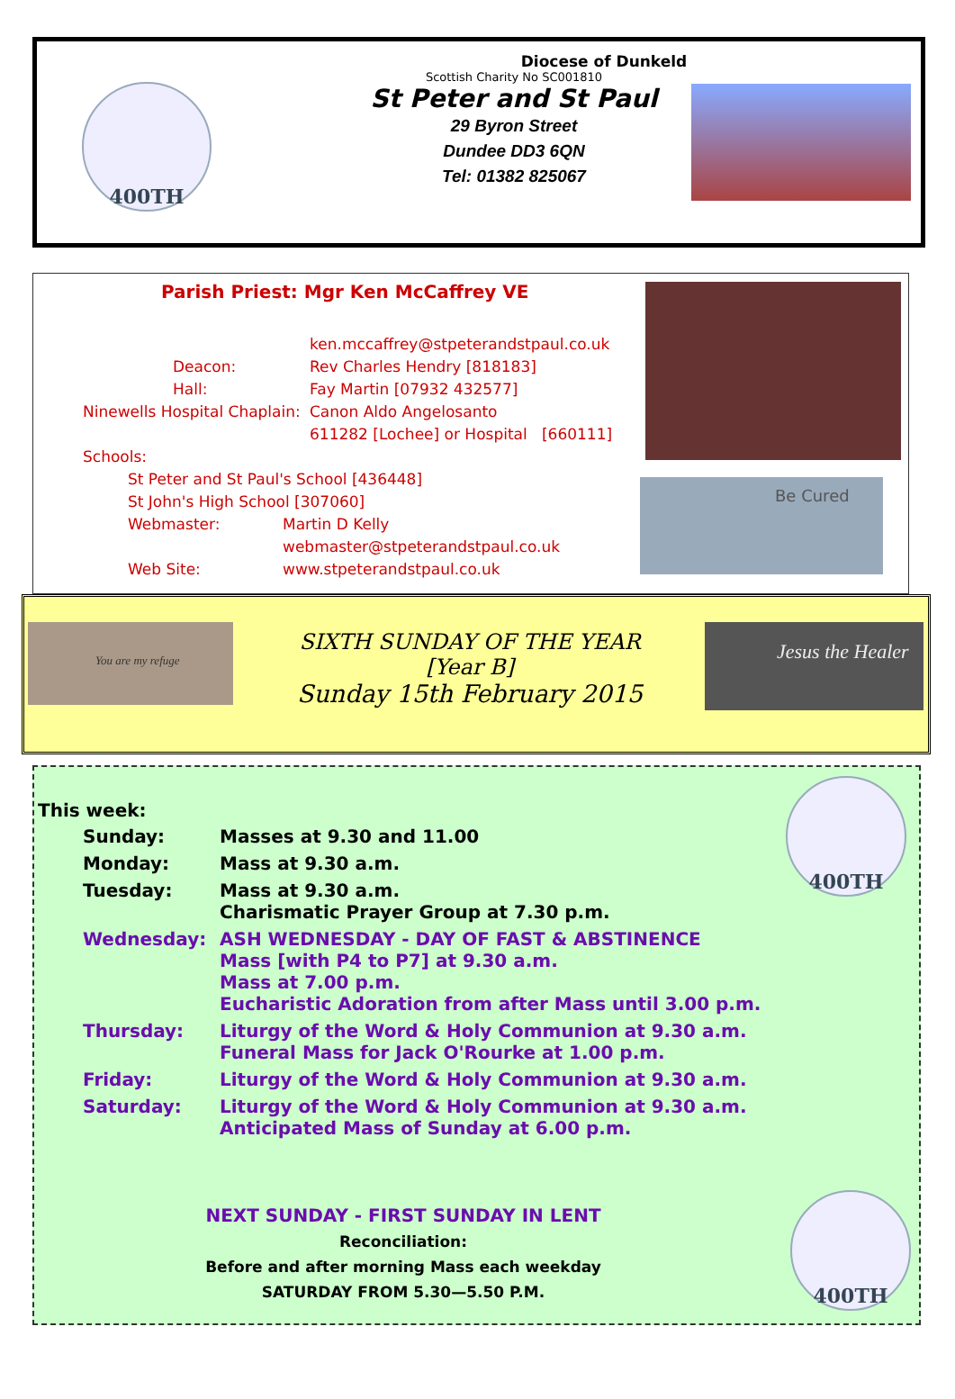400TH
Diocese of Dunkeld
Scottish Charity No SC001810
St Peter and St Paul
29 Byron Street
Dundee DD3 6QN
Tel: 01382 825067
Parish Priest: Mgr Ken McCaffrey VE
ken.mccaffrey@stpeterandstpaul.co.uk
Deacon: Rev Charles Hendry [818183]
Hall: Fay Martin [07932 432577]
Ninewells Hospital Chaplain: Canon Aldo Angelosanto
611282 [Lochee] or Hospital [660111]
Schools:
St Peter and St Paul's School [436448]
St John's High School [307060]
Webmaster: Martin D Kelly
webmaster@stpeterandstpaul.co.uk
Web Site: www.stpeterandstpaul.co.uk
Be Cured
You are my refuge
SIXTH SUNDAY OF THE YEAR
[Year B]
Sunday 15th February 2015
Jesus the Healer
400TH
This week:
| Sunday: | Masses at 9.30 and 11.00 |
| Monday: | Mass at 9.30 a.m. |
| Tuesday: | Mass at 9.30 a.m. Charismatic Prayer Group at 7.30 p.m. |
| Wednesday: | ASH WEDNESDAY - DAY OF FAST & ABSTINENCE Mass [with P4 to P7] at 9.30 a.m. Mass at 7.00 p.m. Eucharistic Adoration from after Mass until 3.00 p.m. |
| Thursday: | Liturgy of the Word & Holy Communion at 9.30 a.m. Funeral Mass for Jack O'Rourke at 1.00 p.m. |
| Friday: | Liturgy of the Word & Holy Communion at 9.30 a.m. |
| Saturday: | Liturgy of the Word & Holy Communion at 9.30 a.m. Anticipated Mass of Sunday at 6.00 p.m. |
NEXT SUNDAY - FIRST SUNDAY IN LENT
Reconciliation:
Before and after morning Mass each weekday
SATURDAY FROM 5.30—5.50 P.M.
400TH